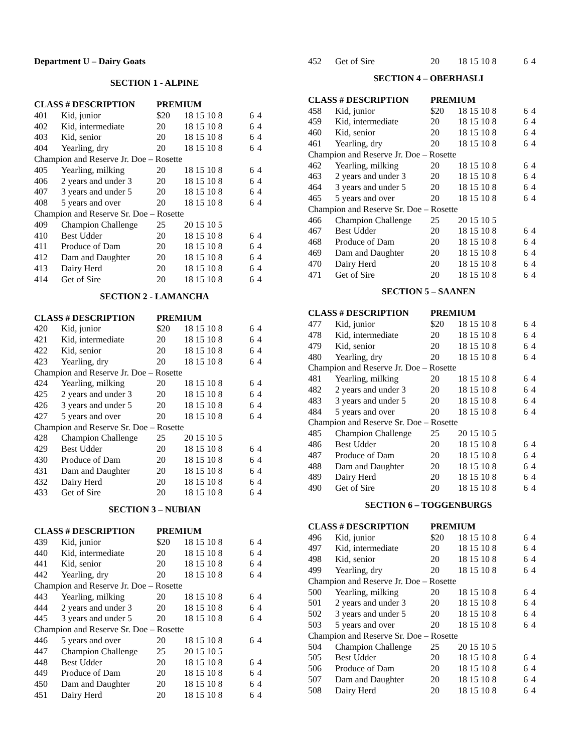Department U – Dairy Goats
SECTION 1 - ALPINE
| CLASS # DESCRIPTION | | PREMIUM | | | |
| --- | --- | --- | --- | --- | --- |
| 401 | Kid, junior | $20 | 18 15 10 8 | 6 | 4 |
| 402 | Kid, intermediate | 20 | 18 15 10 8 | 6 | 4 |
| 403 | Kid, senior | 20 | 18 15 10 8 | 6 | 4 |
| 404 | Yearling, dry | 20 | 18 15 10 8 | 6 | 4 |
| Champion and Reserve Jr. Doe – Rosette | | | | | |
| 405 | Yearling, milking | 20 | 18 15 10 8 | 6 | 4 |
| 406 | 2 years and under 3 | 20 | 18 15 10 8 | 6 | 4 |
| 407 | 3 years and under 5 | 20 | 18 15 10 8 | 6 | 4 |
| 408 | 5 years and over | 20 | 18 15 10 8 | 6 | 4 |
| Champion and Reserve Sr. Doe – Rosette | | | | | |
| 409 | Champion Challenge | 25 | 20 15 10 5 | | |
| 410 | Best Udder | 20 | 18 15 10 8 | 6 | 4 |
| 411 | Produce of Dam | 20 | 18 15 10 8 | 6 | 4 |
| 412 | Dam and Daughter | 20 | 18 15 10 8 | 6 | 4 |
| 413 | Dairy Herd | 20 | 18 15 10 8 | 6 | 4 |
| 414 | Get of Sire | 20 | 18 15 10 8 | 6 | 4 |
SECTION 2 - LAMANCHA
| CLASS # DESCRIPTION | | PREMIUM | | | |
| --- | --- | --- | --- | --- | --- |
| 420 | Kid, junior | $20 | 18 15 10 8 | 6 | 4 |
| 421 | Kid, intermediate | 20 | 18 15 10 8 | 6 | 4 |
| 422 | Kid, senior | 20 | 18 15 10 8 | 6 | 4 |
| 423 | Yearling, dry | 20 | 18 15 10 8 | 6 | 4 |
| Champion and Reserve Jr. Doe – Rosette | | | | | |
| 424 | Yearling, milking | 20 | 18 15 10 8 | 6 | 4 |
| 425 | 2 years and under 3 | 20 | 18 15 10 8 | 6 | 4 |
| 426 | 3 years and under 5 | 20 | 18 15 10 8 | 6 | 4 |
| 427 | 5 years and over | 20 | 18 15 10 8 | 6 | 4 |
| Champion and Reserve Sr. Doe – Rosette | | | | | |
| 428 | Champion Challenge | 25 | 20 15 10 5 | | |
| 429 | Best Udder | 20 | 18 15 10 8 | 6 | 4 |
| 430 | Produce of Dam | 20 | 18 15 10 8 | 6 | 4 |
| 431 | Dam and Daughter | 20 | 18 15 10 8 | 6 | 4 |
| 432 | Dairy Herd | 20 | 18 15 10 8 | 6 | 4 |
| 433 | Get of Sire | 20 | 18 15 10 8 | 6 | 4 |
SECTION 3 – NUBIAN
| CLASS # DESCRIPTION | | PREMIUM | | | |
| --- | --- | --- | --- | --- | --- |
| 439 | Kid, junior | $20 | 18 15 10 8 | 6 | 4 |
| 440 | Kid, intermediate | 20 | 18 15 10 8 | 6 | 4 |
| 441 | Kid, senior | 20 | 18 15 10 8 | 6 | 4 |
| 442 | Yearling, dry | 20 | 18 15 10 8 | 6 | 4 |
| Champion and Reserve Jr. Doe – Rosette | | | | | |
| 443 | Yearling, milking | 20 | 18 15 10 8 | 6 | 4 |
| 444 | 2 years and under 3 | 20 | 18 15 10 8 | 6 | 4 |
| 445 | 3 years and under 5 | 20 | 18 15 10 8 | 6 | 4 |
| Champion and Reserve Sr. Doe – Rosette | | | | | |
| 446 | 5 years and over | 20 | 18 15 10 8 | 6 | 4 |
| 447 | Champion Challenge | 25 | 20 15 10 5 | | |
| 448 | Best Udder | 20 | 18 15 10 8 | 6 | 4 |
| 449 | Produce of Dam | 20 | 18 15 10 8 | 6 | 4 |
| 450 | Dam and Daughter | 20 | 18 15 10 8 | 6 | 4 |
| 451 | Dairy Herd | 20 | 18 15 10 8 | 6 | 4 |
| 452 | Get of Sire | 20 | 18 15 10 8 | 6 | 4 |
SECTION 4 – OBERHASLI
| CLASS # DESCRIPTION | | PREMIUM | | | |
| --- | --- | --- | --- | --- | --- |
| 458 | Kid, junior | $20 | 18 15 10 8 | 6 | 4 |
| 459 | Kid, intermediate | 20 | 18 15 10 8 | 6 | 4 |
| 460 | Kid, senior | 20 | 18 15 10 8 | 6 | 4 |
| 461 | Yearling, dry | 20 | 18 15 10 8 | 6 | 4 |
| Champion and Reserve Jr. Doe – Rosette | | | | | |
| 462 | Yearling, milking | 20 | 18 15 10 8 | 6 | 4 |
| 463 | 2 years and under 3 | 20 | 18 15 10 8 | 6 | 4 |
| 464 | 3 years and under 5 | 20 | 18 15 10 8 | 6 | 4 |
| 465 | 5 years and over | 20 | 18 15 10 8 | 6 | 4 |
| Champion and Reserve Sr. Doe – Rosette | | | | | |
| 466 | Champion Challenge | 25 | 20 15 10 5 | | |
| 467 | Best Udder | 20 | 18 15 10 8 | 6 | 4 |
| 468 | Produce of Dam | 20 | 18 15 10 8 | 6 | 4 |
| 469 | Dam and Daughter | 20 | 18 15 10 8 | 6 | 4 |
| 470 | Dairy Herd | 20 | 18 15 10 8 | 6 | 4 |
| 471 | Get of Sire | 20 | 18 15 10 8 | 6 | 4 |
SECTION 5 – SAANEN
| CLASS # DESCRIPTION | | PREMIUM | | | |
| --- | --- | --- | --- | --- | --- |
| 477 | Kid, junior | $20 | 18 15 10 8 | 6 | 4 |
| 478 | Kid, intermediate | 20 | 18 15 10 8 | 6 | 4 |
| 479 | Kid, senior | 20 | 18 15 10 8 | 6 | 4 |
| 480 | Yearling, dry | 20 | 18 15 10 8 | 6 | 4 |
| Champion and Reserve Jr. Doe – Rosette | | | | | |
| 481 | Yearling, milking | 20 | 18 15 10 8 | 6 | 4 |
| 482 | 2 years and under 3 | 20 | 18 15 10 8 | 6 | 4 |
| 483 | 3 years and under 5 | 20 | 18 15 10 8 | 6 | 4 |
| 484 | 5 years and over | 20 | 18 15 10 8 | 6 | 4 |
| Champion and Reserve Sr. Doe – Rosette | | | | | |
| 485 | Champion Challenge | 25 | 20 15 10 5 | | |
| 486 | Best Udder | 20 | 18 15 10 8 | 6 | 4 |
| 487 | Produce of Dam | 20 | 18 15 10 8 | 6 | 4 |
| 488 | Dam and Daughter | 20 | 18 15 10 8 | 6 | 4 |
| 489 | Dairy Herd | 20 | 18 15 10 8 | 6 | 4 |
| 490 | Get of Sire | 20 | 18 15 10 8 | 6 | 4 |
SECTION 6 – TOGGENBURGS
| CLASS # DESCRIPTION | | PREMIUM | | | |
| --- | --- | --- | --- | --- | --- |
| 496 | Kid, junior | $20 | 18 15 10 8 | 6 | 4 |
| 497 | Kid, intermediate | 20 | 18 15 10 8 | 6 | 4 |
| 498 | Kid, senior | 20 | 18 15 10 8 | 6 | 4 |
| 499 | Yearling, dry | 20 | 18 15 10 8 | 6 | 4 |
| Champion and Reserve Jr. Doe – Rosette | | | | | |
| 500 | Yearling, milking | 20 | 18 15 10 8 | 6 | 4 |
| 501 | 2 years and under 3 | 20 | 18 15 10 8 | 6 | 4 |
| 502 | 3 years and under 5 | 20 | 18 15 10 8 | 6 | 4 |
| 503 | 5 years and over | 20 | 18 15 10 8 | 6 | 4 |
| Champion and Reserve Sr. Doe – Rosette | | | | | |
| 504 | Champion Challenge | 25 | 20 15 10 5 | | |
| 505 | Best Udder | 20 | 18 15 10 8 | 6 | 4 |
| 506 | Produce of Dam | 20 | 18 15 10 8 | 6 | 4 |
| 507 | Dam and Daughter | 20 | 18 15 10 8 | 6 | 4 |
| 508 | Dairy Herd | 20 | 18 15 10 8 | 6 | 4 |